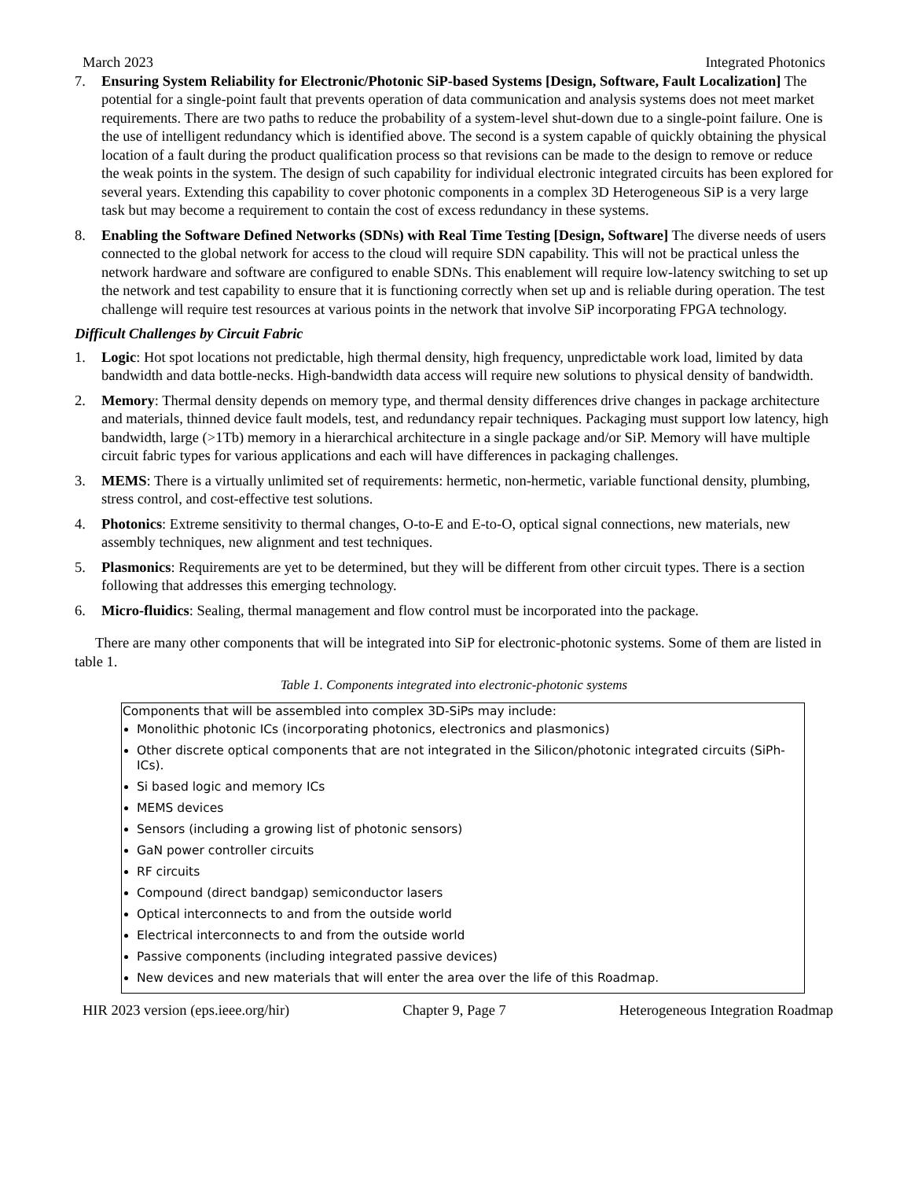March 2023 Integrated Photonics
7. Ensuring System Reliability for Electronic/Photonic SiP-based Systems [Design, Software, Fault Localization] The potential for a single-point fault that prevents operation of data communication and analysis systems does not meet market requirements. There are two paths to reduce the probability of a system-level shut-down due to a single-point failure. One is the use of intelligent redundancy which is identified above. The second is a system capable of quickly obtaining the physical location of a fault during the product qualification process so that revisions can be made to the design to remove or reduce the weak points in the system. The design of such capability for individual electronic integrated circuits has been explored for several years. Extending this capability to cover photonic components in a complex 3D Heterogeneous SiP is a very large task but may become a requirement to contain the cost of excess redundancy in these systems.
8. Enabling the Software Defined Networks (SDNs) with Real Time Testing [Design, Software] The diverse needs of users connected to the global network for access to the cloud will require SDN capability. This will not be practical unless the network hardware and software are configured to enable SDNs. This enablement will require low-latency switching to set up the network and test capability to ensure that it is functioning correctly when set up and is reliable during operation. The test challenge will require test resources at various points in the network that involve SiP incorporating FPGA technology.
Difficult Challenges by Circuit Fabric
1. Logic: Hot spot locations not predictable, high thermal density, high frequency, unpredictable work load, limited by data bandwidth and data bottle-necks. High-bandwidth data access will require new solutions to physical density of bandwidth.
2. Memory: Thermal density depends on memory type, and thermal density differences drive changes in package architecture and materials, thinned device fault models, test, and redundancy repair techniques. Packaging must support low latency, high bandwidth, large (>1Tb) memory in a hierarchical architecture in a single package and/or SiP. Memory will have multiple circuit fabric types for various applications and each will have differences in packaging challenges.
3. MEMS: There is a virtually unlimited set of requirements: hermetic, non-hermetic, variable functional density, plumbing, stress control, and cost-effective test solutions.
4. Photonics: Extreme sensitivity to thermal changes, O-to-E and E-to-O, optical signal connections, new materials, new assembly techniques, new alignment and test techniques.
5. Plasmonics: Requirements are yet to be determined, but they will be different from other circuit types. There is a section following that addresses this emerging technology.
6. Micro-fluidics: Sealing, thermal management and flow control must be incorporated into the package.
There are many other components that will be integrated into SiP for electronic-photonic systems. Some of them are listed in table 1.
Table 1. Components integrated into electronic-photonic systems
| Components that will be assembled into complex 3D-SiPs may include: Monolithic photonic ICs (incorporating photonics, electronics and plasmonics) Other discrete optical components that are not integrated in the Silicon/photonic integrated circuits (SiPh-ICs). Si based logic and memory ICs MEMS devices Sensors (including a growing list of photonic sensors) GaN power controller circuits RF circuits Compound (direct bandgap) semiconductor lasers Optical interconnects to and from the outside world Electrical interconnects to and from the outside world Passive components (including integrated passive devices) New devices and new materials that will enter the area over the life of this Roadmap. |
HIR 2023 version (eps.ieee.org/hir) Chapter 9, Page 7 Heterogeneous Integration Roadmap